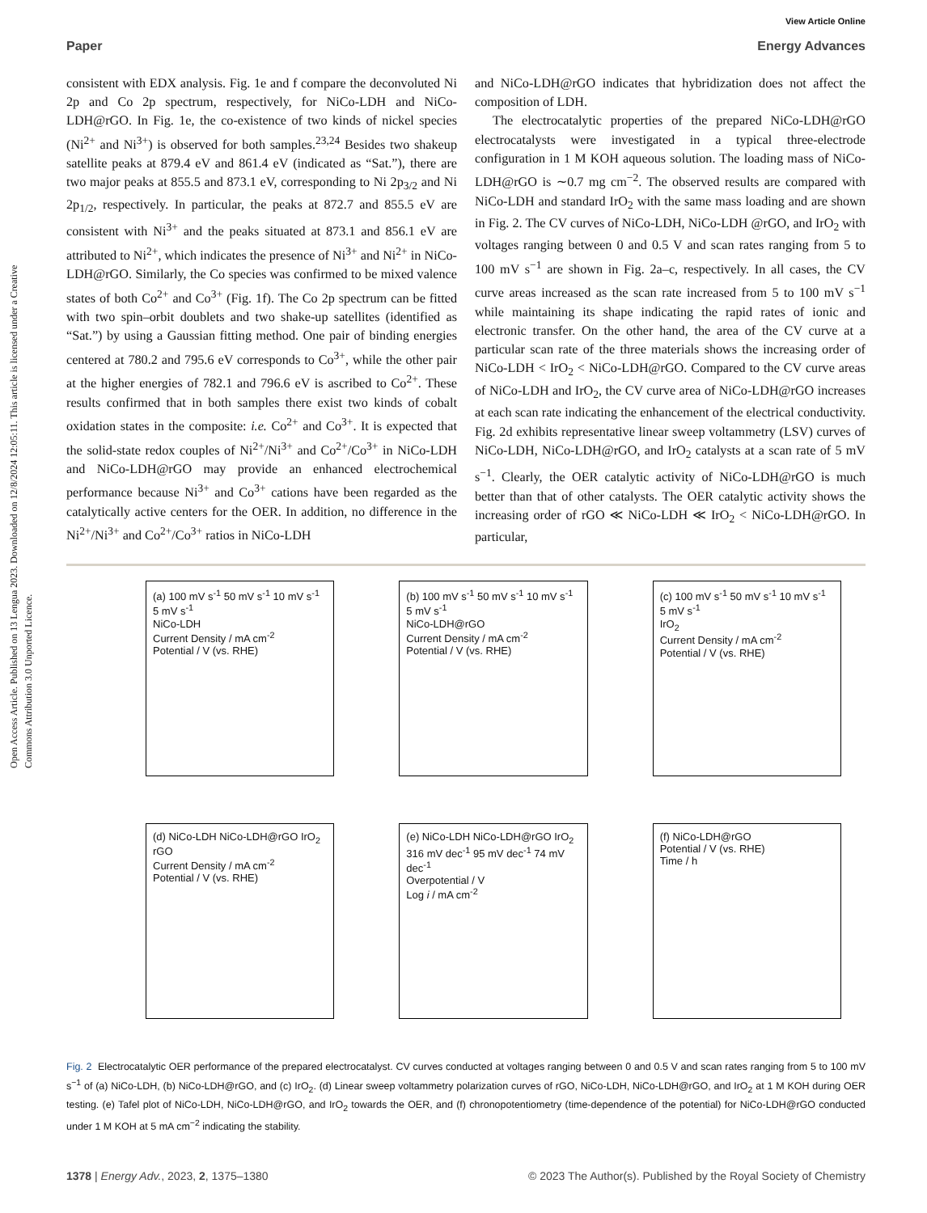Open Access Article. Published on 13 Lengua 2023. Downloaded on 12/8/2024 12:05:11. This article is licensed under a Creative Commons Attribution 3.0 Unported Licence.
View Article Online
Paper Energy Advances
consistent with EDX analysis. Fig. 1e and f compare the deconvoluted Ni 2p and Co 2p spectrum, respectively, for NiCo-LDH and NiCo-LDH@rGO. In Fig. 1e, the co-existence of two kinds of nickel species (Ni<sup>2+</sup> and Ni<sup>3+</sup>) is observed for both samples.<sup>23,24</sup> Besides two shakeup satellite peaks at 879.4 eV and 861.4 eV (indicated as “Sat.”), there are two major peaks at 855.5 and 873.1 eV, corresponding to Ni 2p<sub>3/2</sub> and Ni 2p<sub>1/2</sub>, respectively. In particular, the peaks at 872.7 and 855.5 eV are consistent with Ni<sup>3+</sup> and the peaks situated at 873.1 and 856.1 eV are attributed to Ni<sup>2+</sup>, which indicates the presence of Ni<sup>3+</sup> and Ni<sup>2+</sup> in NiCo-LDH@rGO. Similarly, the Co species was confirmed to be mixed valence states of both Co<sup>2+</sup> and Co<sup>3+</sup> (Fig. 1f). The Co 2p spectrum can be fitted with two spin–orbit doublets and two shake-up satellites (identified as “Sat.”) by using a Gaussian fitting method. One pair of binding energies centered at 780.2 and 795.6 eV corresponds to Co<sup>3+</sup>, while the other pair at the higher energies of 782.1 and 796.6 eV is ascribed to Co<sup>2+</sup>. These results confirmed that in both samples there exist two kinds of cobalt oxidation states in the composite: i.e. Co<sup>2+</sup> and Co<sup>3+</sup>. It is expected that the solid-state redox couples of Ni<sup>2+</sup>/Ni<sup>3+</sup> and Co<sup>2+</sup>/Co<sup>3+</sup> in NiCo-LDH and NiCo-LDH@rGO may provide an enhanced electrochemical performance because Ni<sup>3+</sup> and Co<sup>3+</sup> cations have been regarded as the catalytically active centers for the OER. In addition, no difference in the Ni<sup>2+</sup>/Ni<sup>3+</sup> and Co<sup>2+</sup>/Co<sup>3+</sup> ratios in NiCo-LDH
and NiCo-LDH@rGO indicates that hybridization does not affect the composition of LDH.
The electrocatalytic properties of the prepared NiCo-LDH@rGO electrocatalysts were investigated in a typical three-electrode configuration in 1 M KOH aqueous solution. The loading mass of NiCo-LDH@rGO is ∼0.7 mg cm<sup>−2</sup>. The observed results are compared with NiCo-LDH and standard IrO<sub>2</sub> with the same mass loading and are shown in Fig. 2. The CV curves of NiCo-LDH, NiCo-LDH @rGO, and IrO<sub>2</sub> with voltages ranging between 0 and 0.5 V and scan rates ranging from 5 to 100 mV s<sup>−1</sup> are shown in Fig. 2a–c, respectively. In all cases, the CV curve areas increased as the scan rate increased from 5 to 100 mV s<sup>−1</sup> while maintaining its shape indicating the rapid rates of ionic and electronic transfer. On the other hand, the area of the CV curve at a particular scan rate of the three materials shows the increasing order of NiCo-LDH < IrO<sub>2</sub> < NiCo-LDH@rGO. Compared to the CV curve areas of NiCo-LDH and IrO<sub>2</sub>, the CV curve area of NiCo-LDH@rGO increases at each scan rate indicating the enhancement of the electrical conductivity. Fig. 2d exhibits representative linear sweep voltammetry (LSV) curves of NiCo-LDH, NiCo-LDH@rGO, and IrO<sub>2</sub> catalysts at a scan rate of 5 mV s<sup>−1</sup>. Clearly, the OER catalytic activity of NiCo-LDH@rGO is much better than that of other catalysts. The OER catalytic activity shows the increasing order of rGO ≪ NiCo-LDH ≪ IrO<sub>2</sub> < NiCo-LDH@rGO. In particular,
(a) 100 mV s<sup>-1</sup> 50 mV s<sup>-1</sup> 10 mV s<sup>-1</sup> 5 mV s<sup>-1</sup>
NiCo-LDH
Current Density / mA cm<sup>-2</sup>
Potential / V (vs. RHE)
(b) 100 mV s<sup>-1</sup> 50 mV s<sup>-1</sup> 10 mV s<sup>-1</sup> 5 mV s<sup>-1</sup>
NiCo-LDH@rGO
Current Density / mA cm<sup>-2</sup>
Potential / V (vs. RHE)
(c) 100 mV s<sup>-1</sup> 50 mV s<sup>-1</sup> 10 mV s<sup>-1</sup> 5 mV s<sup>-1</sup>
IrO<sub>2</sub>
Current Density / mA cm<sup>-2</sup>
Potential / V (vs. RHE)
(d) NiCo-LDH NiCo-LDH@rGO IrO<sub>2</sub> rGO
Current Density / mA cm<sup>-2</sup>
Potential / V (vs. RHE)
(e) NiCo-LDH NiCo-LDH@rGO IrO<sub>2</sub>
316 mV dec<sup>-1</sup> 95 mV dec<sup>-1</sup> 74 mV dec<sup>-1</sup>
Overpotential / V
Log i / mA cm<sup>-2</sup>
(f) NiCo-LDH@rGO
Potential / V (vs. RHE)
Time / h
Fig. 2 Electrocatalytic OER performance of the prepared electrocatalyst. CV curves conducted at voltages ranging between 0 and 0.5 V and scan rates ranging from 5 to 100 mV s<sup>−1</sup> of (a) NiCo-LDH, (b) NiCo-LDH@rGO, and (c) IrO<sub>2</sub>. (d) Linear sweep voltammetry polarization curves of rGO, NiCo-LDH, NiCo-LDH@rGO, and IrO<sub>2</sub> at 1 M KOH during OER testing. (e) Tafel plot of NiCo-LDH, NiCo-LDH@rGO, and IrO<sub>2</sub> towards the OER, and (f) chronopotentiometry (time-dependence of the potential) for NiCo-LDH@rGO conducted under 1 M KOH at 5 mA cm<sup>−2</sup> indicating the stability.
1378 | Energy Adv., 2023, 2, 1375–1380 © 2023 The Author(s). Published by the Royal Society of Chemistry